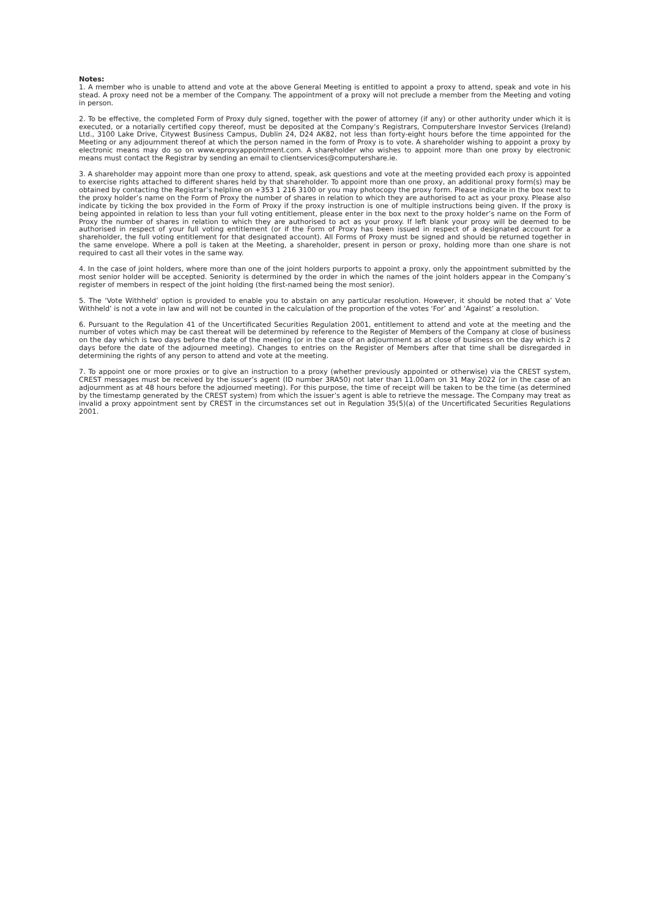Notes:
1. A member who is unable to attend and vote at the above General Meeting is entitled to appoint a proxy to attend, speak and vote in his stead. A proxy need not be a member of the Company. The appointment of a proxy will not preclude a member from the Meeting and voting in person.
2. To be effective, the completed Form of Proxy duly signed, together with the power of attorney (if any) or other authority under which it is executed, or a notarially certified copy thereof, must be deposited at the Company’s Registrars, Computershare Investor Services (Ireland) Ltd., 3100 Lake Drive, Citywest Business Campus, Dublin 24, D24 AK82, not less than forty-eight hours before the time appointed for the Meeting or any adjournment thereof at which the person named in the form of Proxy is to vote. A shareholder wishing to appoint a proxy by electronic means may do so on www.eproxyappointment.com. A shareholder who wishes to appoint more than one proxy by electronic means must contact the Registrar by sending an email to clientservices@computershare.ie.
3. A shareholder may appoint more than one proxy to attend, speak, ask questions and vote at the meeting provided each proxy is appointed to exercise rights attached to different shares held by that shareholder. To appoint more than one proxy, an additional proxy form(s) may be obtained by contacting the Registrar’s helpline on +353 1 216 3100 or you may photocopy the proxy form. Please indicate in the box next to the proxy holder’s name on the Form of Proxy the number of shares in relation to which they are authorised to act as your proxy. Please also indicate by ticking the box provided in the Form of Proxy if the proxy instruction is one of multiple instructions being given. If the proxy is being appointed in relation to less than your full voting entitlement, please enter in the box next to the proxy holder’s name on the Form of Proxy the number of shares in relation to which they are authorised to act as your proxy. If left blank your proxy will be deemed to be authorised in respect of your full voting entitlement (or if the Form of Proxy has been issued in respect of a designated account for a shareholder, the full voting entitlement for that designated account). All Forms of Proxy must be signed and should be returned together in the same envelope. Where a poll is taken at the Meeting, a shareholder, present in person or proxy, holding more than one share is not required to cast all their votes in the same way.
4. In the case of joint holders, where more than one of the joint holders purports to appoint a proxy, only the appointment submitted by the most senior holder will be accepted. Seniority is determined by the order in which the names of the joint holders appear in the Company’s register of members in respect of the joint holding (the first-named being the most senior).
5. The ‘Vote Withheld’ option is provided to enable you to abstain on any particular resolution. However, it should be noted that a’ Vote Withheld’ is not a vote in law and will not be counted in the calculation of the proportion of the votes ‘For’ and ‘Against’ a resolution.
6. Pursuant to the Regulation 41 of the Uncertificated Securities Regulation 2001, entitlement to attend and vote at the meeting and the number of votes which may be cast thereat will be determined by reference to the Register of Members of the Company at close of business on the day which is two days before the date of the meeting (or in the case of an adjournment as at close of business on the day which is 2 days before the date of the adjourned meeting). Changes to entries on the Register of Members after that time shall be disregarded in determining the rights of any person to attend and vote at the meeting.
7. To appoint one or more proxies or to give an instruction to a proxy (whether previously appointed or otherwise) via the CREST system, CREST messages must be received by the issuer’s agent (ID number 3RA50) not later than 11.00am on 31 May 2022 (or in the case of an adjournment as at 48 hours before the adjourned meeting). For this purpose, the time of receipt will be taken to be the time (as determined by the timestamp generated by the CREST system) from which the issuer’s agent is able to retrieve the message. The Company may treat as invalid a proxy appointment sent by CREST in the circumstances set out in Regulation 35(5)(a) of the Uncertificated Securities Regulations 2001.